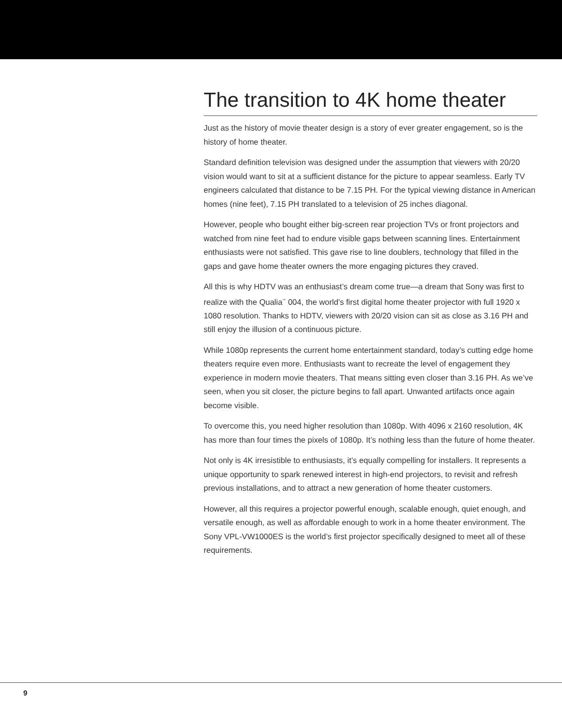The transition to 4K home theater
Just as the history of movie theater design is a story of ever greater engagement, so is the history of home theater.
Standard definition television was designed under the assumption that viewers with 20/20 vision would want to sit at a sufficient distance for the picture to appear seamless. Early TV engineers calculated that distance to be 7.15 PH. For the typical viewing distance in American homes (nine feet), 7.15 PH translated to a television of 25 inches diagonal.
However, people who bought either big-screen rear projection TVs or front projectors and watched from nine feet had to endure visible gaps between scanning lines. Entertainment enthusiasts were not satisfied. This gave rise to line doublers, technology that filled in the gaps and gave home theater owners the more engaging pictures they craved.
All this is why HDTV was an enthusiast’s dream come true—a dream that Sony was first to realize with the Qualia<sup>™</sup> 004, the world’s first digital home theater projector with full 1920 x 1080 resolution. Thanks to HDTV, viewers with 20/20 vision can sit as close as 3.16 PH and still enjoy the illusion of a continuous picture.
While 1080p represents the current home entertainment standard, today’s cutting edge home theaters require even more. Enthusiasts want to recreate the level of engagement they experience in modern movie theaters. That means sitting even closer than 3.16 PH. As we’ve seen, when you sit closer, the picture begins to fall apart. Unwanted artifacts once again become visible.
To overcome this, you need higher resolution than 1080p. With 4096 x 2160 resolution, 4K has more than four times the pixels of 1080p. It’s nothing less than the future of home theater.
Not only is 4K irresistible to enthusiasts, it’s equally compelling for installers. It represents a unique opportunity to spark renewed interest in high-end projectors, to revisit and refresh previous installations, and to attract a new generation of home theater customers.
However, all this requires a projector powerful enough, scalable enough, quiet enough, and versatile enough, as well as affordable enough to work in a home theater environment. The Sony VPL-VW1000ES is the world’s first projector specifically designed to meet all of these requirements.
9